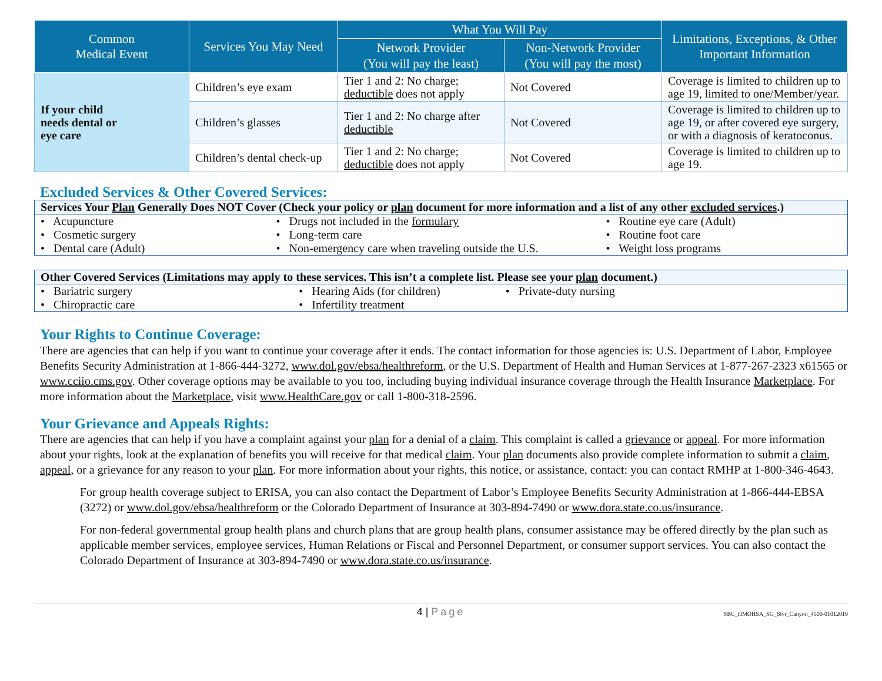| Common Medical Event | Services You May Need | What You Will Pay | | Limitations, Exceptions, & Other Important Information |
| --- | --- | --- | --- | --- |
| | | Network Provider (You will pay the least) | Non-Network Provider (You will pay the most) | |
| If your child needs dental or eye care | Children’s eye exam | Tier 1 and 2: No charge; deductible does not apply | Not Covered | Coverage is limited to children up to age 19, limited to one/Member/year. |
| | Children’s glasses | Tier 1 and 2: No charge after deductible | Not Covered | Coverage is limited to children up to age 19, or after covered eye surgery, or with a diagnosis of keratoconus. |
| | Children’s dental check-up | Tier 1 and 2: No charge; deductible does not apply | Not Covered | Coverage is limited to children up to age 19. |
Excluded Services & Other Covered Services:
Services Your Plan Generally Does NOT Cover (Check your policy or plan document for more information and a list of any other excluded services.)
• Acupuncture
• Cosmetic surgery
• Dental care (Adult)
• Drugs not included in the formulary
• Long-term care
• Non-emergency care when traveling outside the U.S.
• Routine eye care (Adult)
• Routine foot care
• Weight loss programs
Other Covered Services (Limitations may apply to these services. This isn’t a complete list. Please see your plan document.)
• Bariatric surgery
• Chiropractic care
• Hearing Aids (for children)
• Infertility treatment
• Private-duty nursing
Your Rights to Continue Coverage:
There are agencies that can help if you want to continue your coverage after it ends. The contact information for those agencies is: U.S. Department of Labor, Employee Benefits Security Administration at 1-866-444-3272, www.dol.gov/ebsa/healthreform, or the U.S. Department of Health and Human Services at 1-877-267-2323 x61565 or www.cciio.cms.gov. Other coverage options may be available to you too, including buying individual insurance coverage through the Health Insurance Marketplace. For more information about the Marketplace, visit www.HealthCare.gov or call 1-800-318-2596.
Your Grievance and Appeals Rights:
There are agencies that can help if you have a complaint against your plan for a denial of a claim. This complaint is called a grievance or appeal. For more information about your rights, look at the explanation of benefits you will receive for that medical claim. Your plan documents also provide complete information to submit a claim, appeal, or a grievance for any reason to your plan. For more information about your rights, this notice, or assistance, contact: you can contact RMHP at 1-800-346-4643.
For group health coverage subject to ERISA, you can also contact the Department of Labor’s Employee Benefits Security Administration at 1-866-444-EBSA (3272) or www.dol.gov/ebsa/healthreform or the Colorado Department of Insurance at 303-894-7490 or www.dora.state.co.us/insurance.
For non-federal governmental group health plans and church plans that are group health plans, consumer assistance may be offered directly by the plan such as applicable member services, employee services, Human Relations or Fiscal and Personnel Department, or consumer support services. You can also contact the Colorado Department of Insurance at 303-894-7490 or www.dora.state.co.us/insurance.
4 | Page
SBC_HMOHSA_SG_Slvr_Canyon_4500-01012019